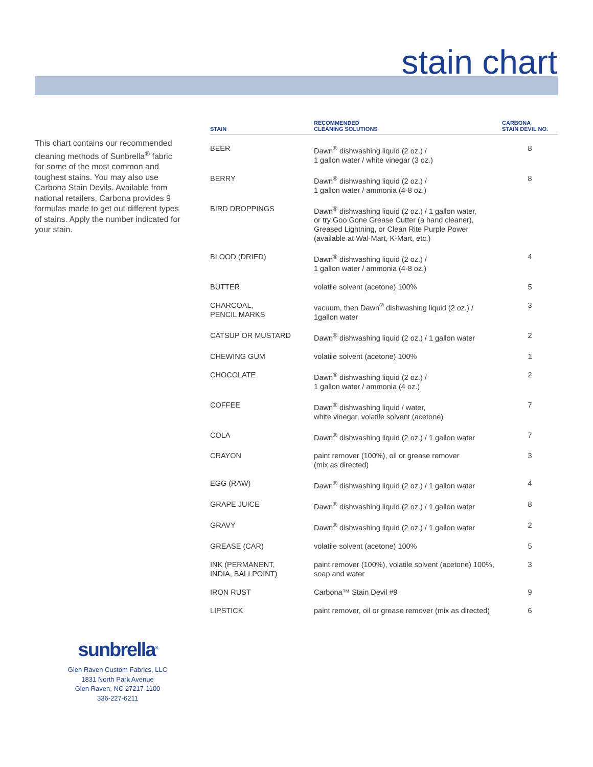stain chart
This chart contains our recommended cleaning methods of Sunbrella<sup>®</sup> fabric for some of the most common and toughest stains. You may also use Carbona Stain Devils. Available from national retailers, Carbona provides 9 formulas made to get out different types of stains. Apply the number indicated for your stain.
| STAIN | RECOMMENDED CLEANING SOLUTIONS | CARBONA STAIN DEVIL NO. |
| --- | --- | --- |
| BEER | Dawn<sup>®</sup> dishwashing liquid (2 oz.) / 1 gallon water / white vinegar (3 oz.) | 8 |
| BERRY | Dawn<sup>®</sup> dishwashing liquid (2 oz.) / 1 gallon water / ammonia (4-8 oz.) | 8 |
| BIRD DROPPINGS | Dawn<sup>®</sup> dishwashing liquid (2 oz.) / 1 gallon water, or try Goo Gone Grease Cutter (a hand cleaner), Greased Lightning, or Clean Rite Purple Power (available at Wal-Mart, K-Mart, etc.) | |
| BLOOD (DRIED) | Dawn<sup>®</sup> dishwashing liquid (2 oz.) / 1 gallon water / ammonia (4-8 oz.) | 4 |
| BUTTER | volatile solvent (acetone) 100% | 5 |
| CHARCOAL, PENCIL MARKS | vacuum, then Dawn<sup>®</sup> dishwashing liquid (2 oz.) / 1gallon water | 3 |
| CATSUP OR MUSTARD | Dawn<sup>®</sup> dishwashing liquid (2 oz.) / 1 gallon water | 2 |
| CHEWING GUM | volatile solvent (acetone) 100% | 1 |
| CHOCOLATE | Dawn<sup>®</sup> dishwashing liquid (2 oz.) / 1 gallon water / ammonia (4 oz.) | 2 |
| COFFEE | Dawn<sup>®</sup> dishwashing liquid / water, white vinegar, volatile solvent (acetone) | 7 |
| COLA | Dawn<sup>®</sup> dishwashing liquid (2 oz.) / 1 gallon water | 7 |
| CRAYON | paint remover (100%), oil or grease remover (mix as directed) | 3 |
| EGG (RAW) | Dawn<sup>®</sup> dishwashing liquid (2 oz.) / 1 gallon water | 4 |
| GRAPE JUICE | Dawn<sup>®</sup> dishwashing liquid (2 oz.) / 1 gallon water | 8 |
| GRAVY | Dawn<sup>®</sup> dishwashing liquid (2 oz.) / 1 gallon water | 2 |
| GREASE (CAR) | volatile solvent (acetone) 100% | 5 |
| INK (PERMANENT, INDIA, BALLPOINT) | paint remover (100%), volatile solvent (acetone) 100%, soap and water | 3 |
| IRON RUST | Carbona™ Stain Devil #9 | 9 |
| LIPSTICK | paint remover, oil or grease remover (mix as directed) | 6 |
sunbrella<sup>®</sup>
Glen Raven Custom Fabrics, LLC
1831 North Park Avenue
Glen Raven, NC 27217-1100
336-227-6211